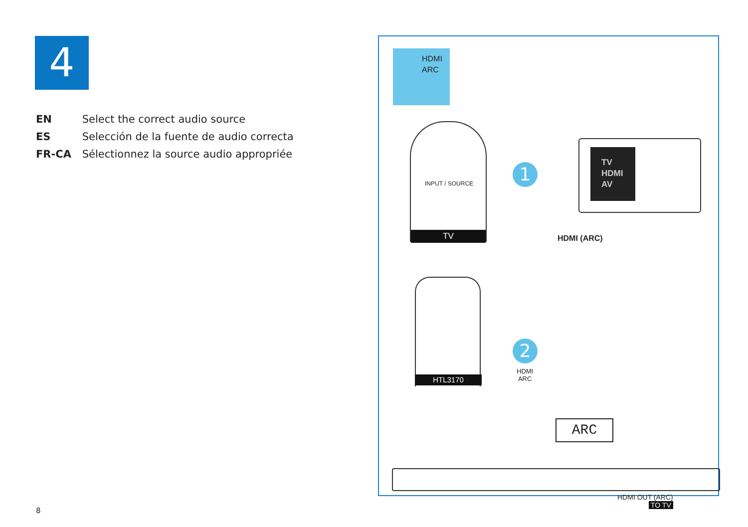4
EN Select the correct audio source
ES Selección de la fuente de audio correcta
FR-CA Sélectionnez la source audio appropriée
HDMI
ARC
INPUT / SOURCE
TV
1
TV
HDMI
AV
HDMI (ARC)
HTL3170
2
HDMI
ARC
ARC
HDMI OUT (ARC)
TO TV
8